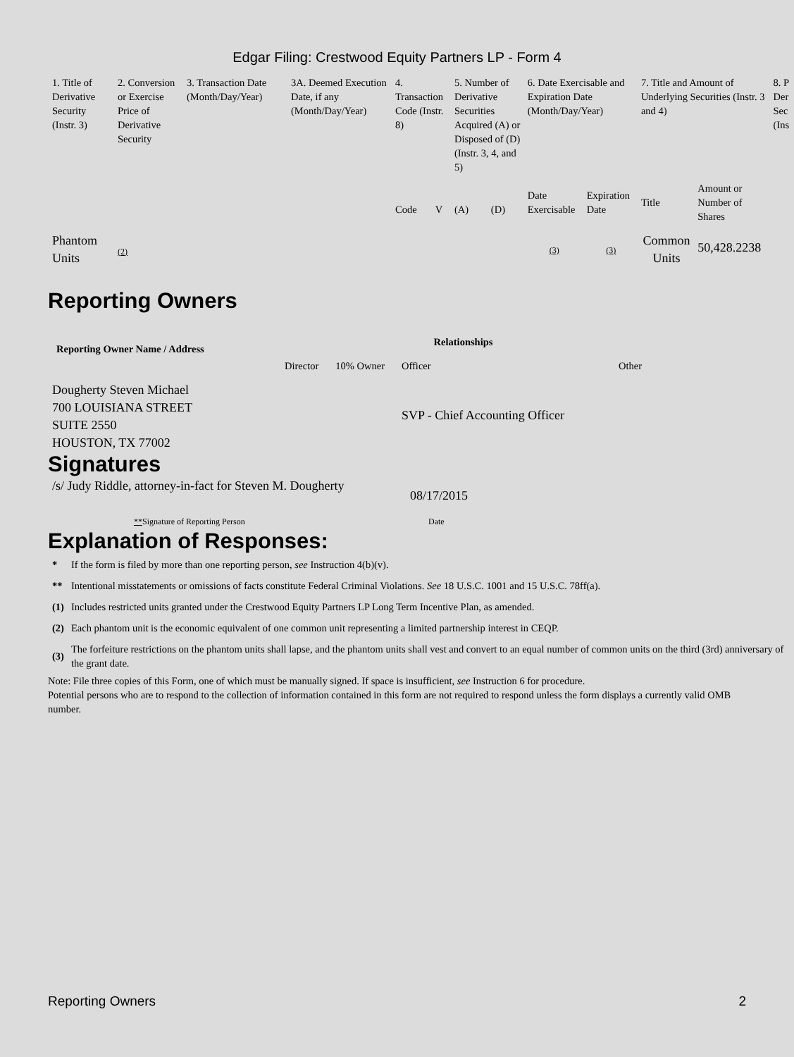Edgar Filing: Crestwood Equity Partners LP - Form 4
| 1. Title of Derivative Security (Instr. 3) | 2. Conversion or Exercise Price of Derivative Security | 3. Transaction Date (Month/Day/Year) | 3A. Deemed Execution Date, if any (Month/Day/Year) | 4. Transaction Code (Instr. 8) | | 5. Number of Derivative Securities Acquired (A) or Disposed of (D) (Instr. 3, 4, and 5) | | 6. Date Exercisable and Expiration Date (Month/Day/Year) | | 7. Title and Amount of Underlying Securities (Instr. 3 and 4) | | 8. P Der Sec (Ins |
| --- | --- | --- | --- | --- | --- | --- | --- | --- | --- | --- | --- | --- |
| | | | | Code | V | (A) | (D) | Date Exercisable | Expiration Date | Title | Amount or Number of Shares | |
| Phantom Units | (2) | | | | | | | (3) | (3) | Common Units | 50,428.2238 | |
Reporting Owners
| Reporting Owner Name / Address | Relationships | | | |
| --- | --- | --- | --- | --- |
| | Director | 10% Owner | Officer | Other |
| Dougherty Steven Michael 700 LOUISIANA STREET SUITE 2550 HOUSTON, TX 77002 | | | SVP - Chief Accounting Officer | |
Signatures
| /s/ Judy Riddle, attorney-in-fact for Steven M. Dougherty | 08/17/2015 |
| ** Signature of Reporting Person | Date |
Explanation of Responses:
| * | If the form is filed by more than one reporting person, see Instruction 4(b)(v). |
| ** | Intentional misstatements or omissions of facts constitute Federal Criminal Violations. See 18 U.S.C. 1001 and 15 U.S.C. 78ff(a). |
| (1) | Includes restricted units granted under the Crestwood Equity Partners LP Long Term Incentive Plan, as amended. |
| (2) | Each phantom unit is the economic equivalent of one common unit representing a limited partnership interest in CEQP. |
| (3) | The forfeiture restrictions on the phantom units shall lapse, and the phantom units shall vest and convert to an equal number of common units on the third (3rd) anniversary of the grant date. |
Note: File three copies of this Form, one of which must be manually signed. If space is insufficient, see Instruction 6 for procedure.
Potential persons who are to respond to the collection of information contained in this form are not required to respond unless the form displays a currently valid OMB number.
Reporting Owners 2